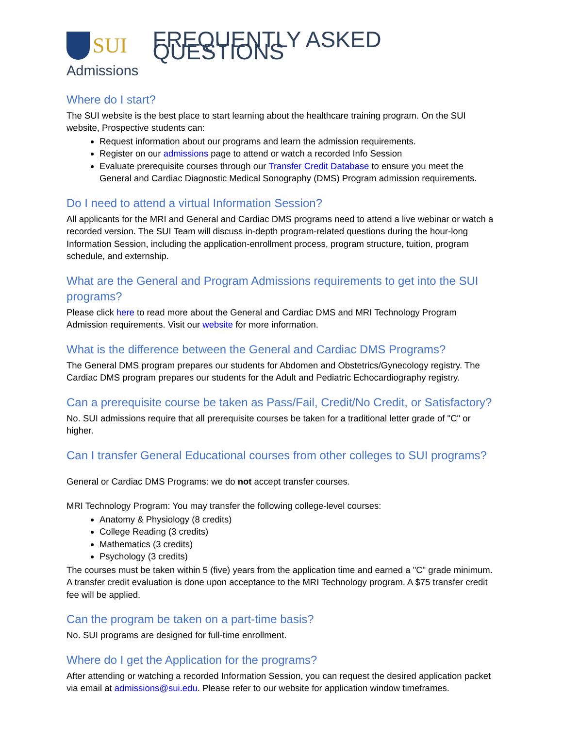SUI FREQUENTLY ASKED QUESTIONS
Admissions
Where do I start?
The SUI website is the best place to start learning about the healthcare training program. On the SUI website, Prospective students can:
Request information about our programs and learn the admission requirements.
Register on our admissions page to attend or watch a recorded Info Session
Evaluate prerequisite courses through our Transfer Credit Database to ensure you meet the General and Cardiac Diagnostic Medical Sonography (DMS) Program admission requirements.
Do I need to attend a virtual Information Session?
All applicants for the MRI and General and Cardiac DMS programs need to attend a live webinar or watch a recorded version. The SUI Team will discuss in-depth program-related questions during the hour-long Information Session, including the application-enrollment process, program structure, tuition, program schedule, and externship.
What are the General and Program Admissions requirements to get into the SUI programs?
Please click here to read more about the General and Cardiac DMS and MRI Technology Program Admission requirements. Visit our website for more information.
What is the difference between the General and Cardiac DMS Programs?
The General DMS program prepares our students for Abdomen and Obstetrics/Gynecology registry. The Cardiac DMS program prepares our students for the Adult and Pediatric Echocardiography registry.
Can a prerequisite course be taken as Pass/Fail, Credit/No Credit, or Satisfactory?
No. SUI admissions require that all prerequisite courses be taken for a traditional letter grade of "C" or higher.
Can I transfer General Educational courses from other colleges to SUI programs?
General or Cardiac DMS Programs: we do not accept transfer courses.
MRI Technology Program: You may transfer the following college-level courses:
Anatomy & Physiology (8 credits)
College Reading (3 credits)
Mathematics (3 credits)
Psychology (3 credits)
The courses must be taken within 5 (five) years from the application time and earned a "C" grade minimum. A transfer credit evaluation is done upon acceptance to the MRI Technology program. A $75 transfer credit fee will be applied.
Can the program be taken on a part-time basis?
No. SUI programs are designed for full-time enrollment.
Where do I get the Application for the programs?
After attending or watching a recorded Information Session, you can request the desired application packet via email at admissions@sui.edu. Please refer to our website for application window timeframes.